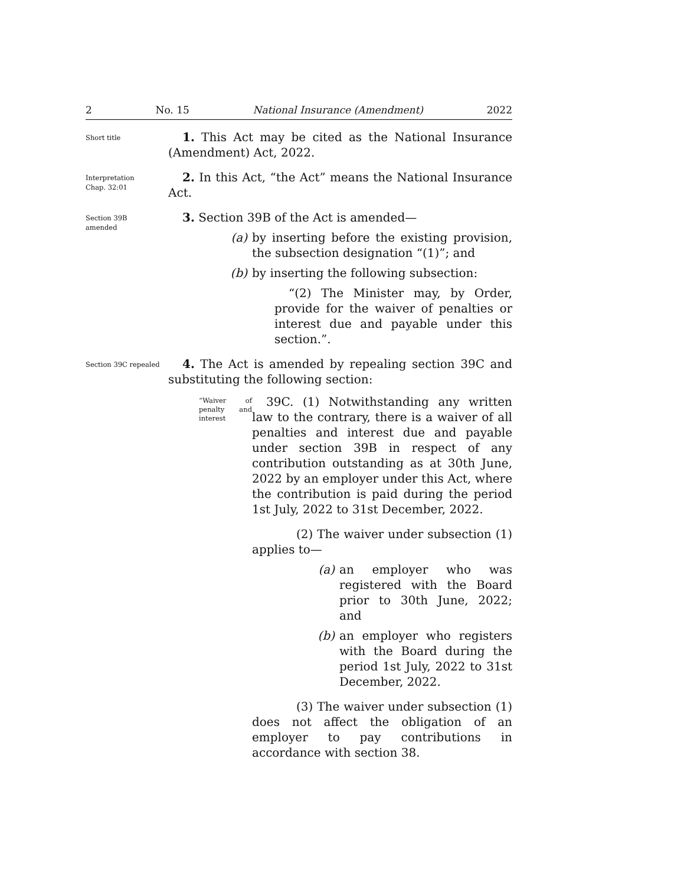2 No. 15 National Insurance (Amendment) 2022
Short title
1. This Act may be cited as the National Insurance (Amendment) Act, 2022.
Interpretation
Chap. 32:01
2. In this Act, “the Act” means the National Insurance Act.
Section 39B
amended
3. Section 39B of the Act is amended—
(a) by inserting before the existing provision, the subsection designation “(1)”; and
(b) by inserting the following subsection:
“(2) The Minister may, by Order, provide for the waiver of penalties or interest due and payable under this section.”.
Section 39C repealed
4. The Act is amended by repealing section 39C and substituting the following section:
“Waiver of penalty and interest
39C. (1) Notwithstanding any written law to the contrary, there is a waiver of all penalties and interest due and payable under section 39B in respect of any contribution outstanding as at 30th June, 2022 by an employer under this Act, where the contribution is paid during the period 1st July, 2022 to 31st December, 2022.
(2) The waiver under subsection (1) applies to—
(a) an employer who was registered with the Board prior to 30th June, 2022; and
(b) an employer who registers with the Board during the period 1st July, 2022 to 31st December, 2022.
(3) The waiver under subsection (1) does not affect the obligation of an employer to pay contributions in accordance with section 38.